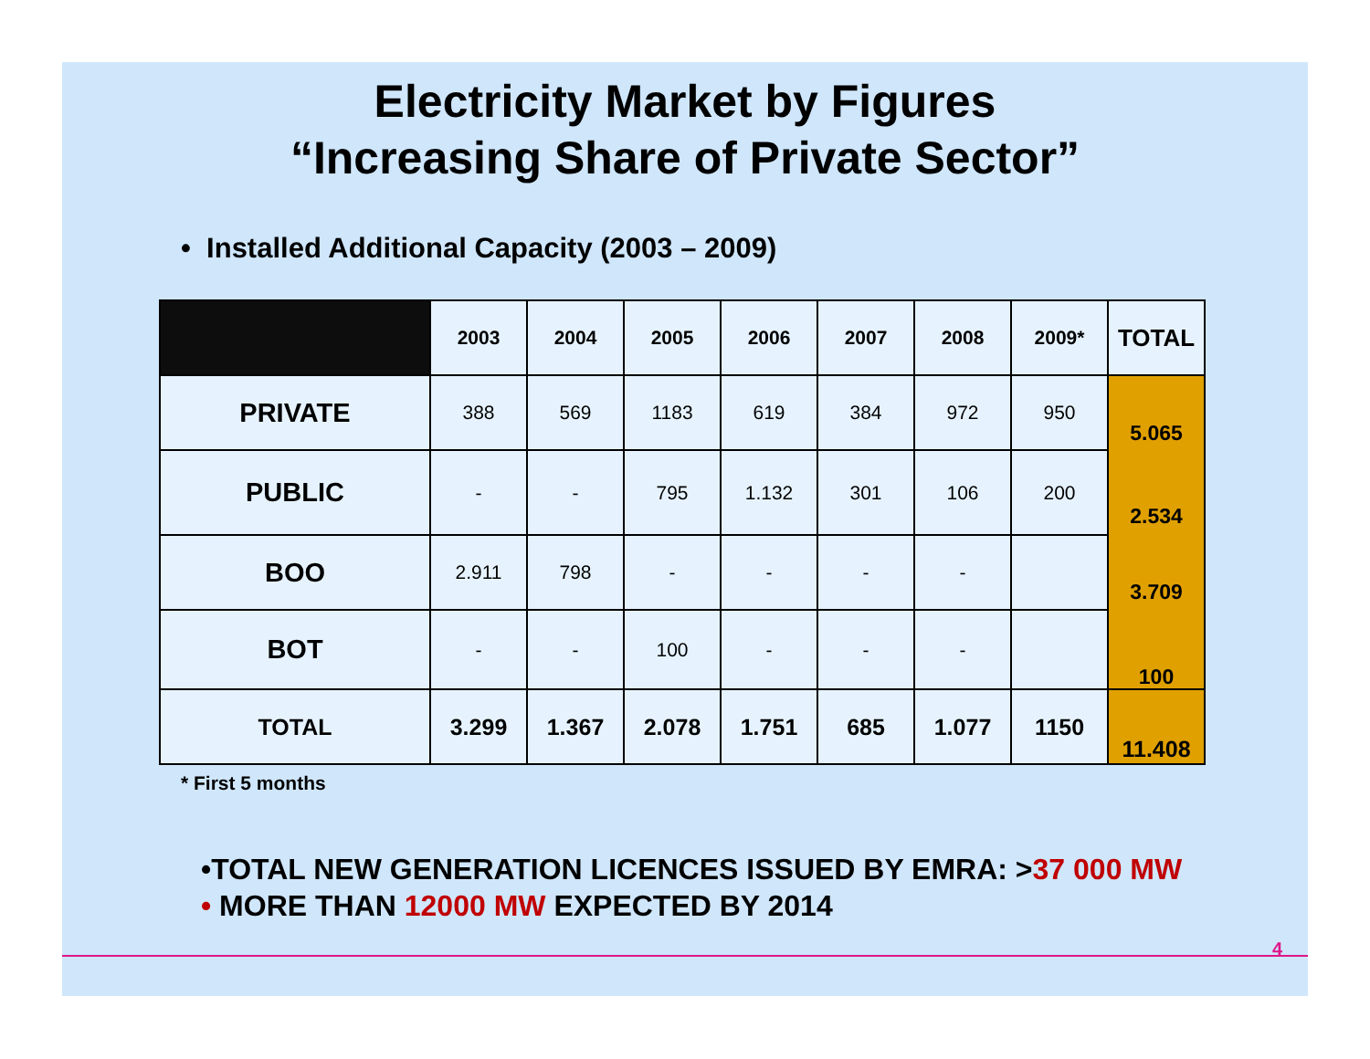Electricity Market by Figures
“Increasing Share of Private Sector”
• Installed Additional Capacity (2003 – 2009)
| | 2003 | 2004 | 2005 | 2006 | 2007 | 2008 | 2009* | TOTAL |
| --- | --- | --- | --- | --- | --- | --- | --- | --- |
| PRIVATE | 388 | 569 | 1183 | 619 | 384 | 972 | 950 | 5.065 2.534 3.709 100 |
| PUBLIC | - | - | 795 | 1.132 | 301 | 106 | 200 | |
| BOO | 2.911 | 798 | - | - | - | - | | |
| BOT | - | - | 100 | - | - | - | | |
| TOTAL | 3.299 | 1.367 | 2.078 | 1.751 | 685 | 1.077 | 1150 | 11.408 |
* First 5 months
•TOTAL NEW GENERATION LICENCES ISSUED BY EMRA: >37 000 MW
• MORE THAN 12000 MW EXPECTED BY 2014
4